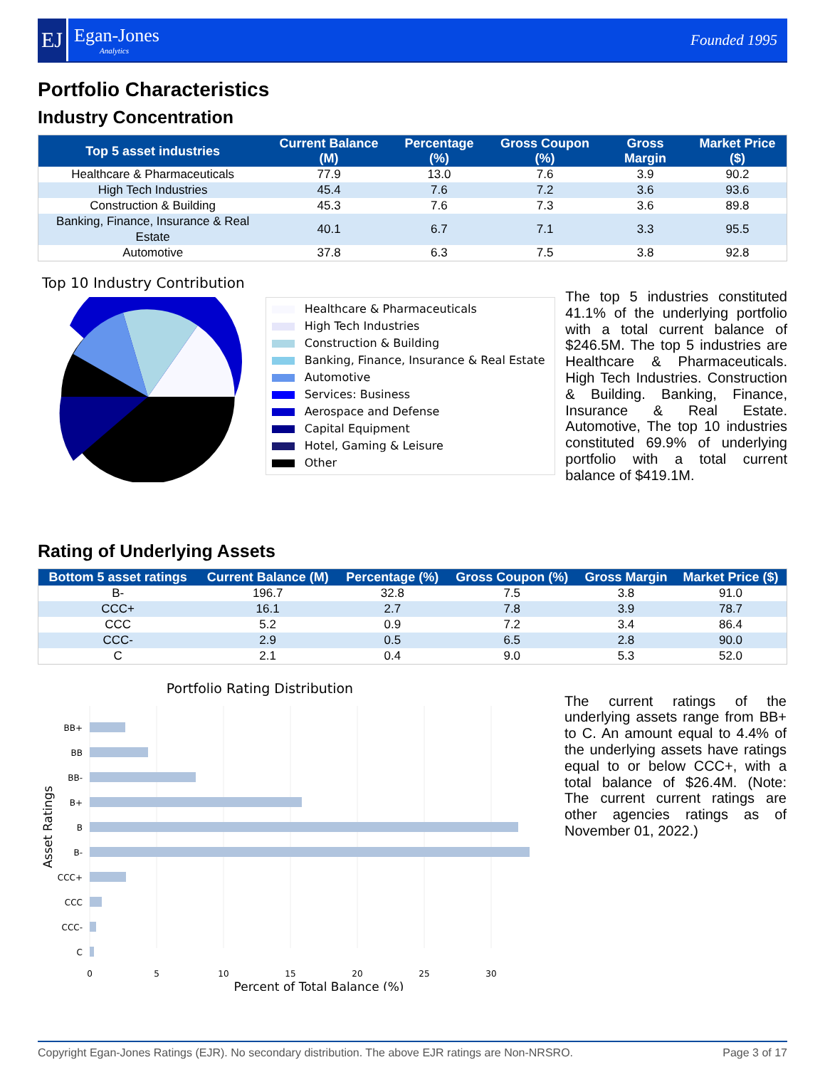EJ
Egan-Jones
Analytics
Founded 1995
Portfolio Characteristics
Industry Concentration
| Top 5 asset industries | Current Balance (M) | Percentage (%) | Gross Coupon (%) | Gross Margin | Market Price ($) |
| --- | --- | --- | --- | --- | --- |
| Healthcare & Pharmaceuticals | 77.9 | 13.0 | 7.6 | 3.9 | 90.2 |
| High Tech Industries | 45.4 | 7.6 | 7.2 | 3.6 | 93.6 |
| Construction & Building | 45.3 | 7.6 | 7.3 | 3.6 | 89.8 |
| Banking, Finance, Insurance & Real Estate | 40.1 | 6.7 | 7.1 | 3.3 | 95.5 |
| Automotive | 37.8 | 6.3 | 7.5 | 3.8 | 92.8 |
Top 10 Industry Contribution
Healthcare & Pharmaceuticals
High Tech Industries
Construction & Building
Banking, Finance, Insurance & Real Estate
Automotive
Services: Business
Aerospace and Defense
Capital Equipment
Hotel, Gaming & Leisure
Other
The top 5 industries constituted 41.1% of the underlying portfolio with a total current balance of $246.5M. The top 5 industries are Healthcare & Pharmaceuticals. High Tech Industries. Construction & Building. Banking, Finance, Insurance & Real Estate. Automotive, The top 10 industries constituted 69.9% of underlying portfolio with a total current balance of $419.1M.
Rating of Underlying Assets
| Bottom 5 asset ratings | Current Balance (M) | Percentage (%) | Gross Coupon (%) | Gross Margin | Market Price ($) |
| --- | --- | --- | --- | --- | --- |
| B- | 196.7 | 32.8 | 7.5 | 3.8 | 91.0 |
| CCC+ | 16.1 | 2.7 | 7.8 | 3.9 | 78.7 |
| CCC | 5.2 | 0.9 | 7.2 | 3.4 | 86.4 |
| CCC- | 2.9 | 0.5 | 6.5 | 2.8 | 90.0 |
| C | 2.1 | 0.4 | 9.0 | 5.3 | 52.0 |
Portfolio Rating Distribution
BB+
BB
BB-
B+
B
B-
CCC+
CCC
CCC-
C
0
5
10
15
20
25
30
Percent of Total Balance (%)
Asset Ratings
The current ratings of the underlying assets range from BB+ to C. An amount equal to 4.4% of the underlying assets have ratings equal to or below CCC+, with a total balance of $26.4M. (Note: The current current ratings are other agencies ratings as of November 01, 2022.)
Copyright Egan-Jones Ratings (EJR). No secondary distribution. The above EJR ratings are Non-NRSRO. Page 3 of 17